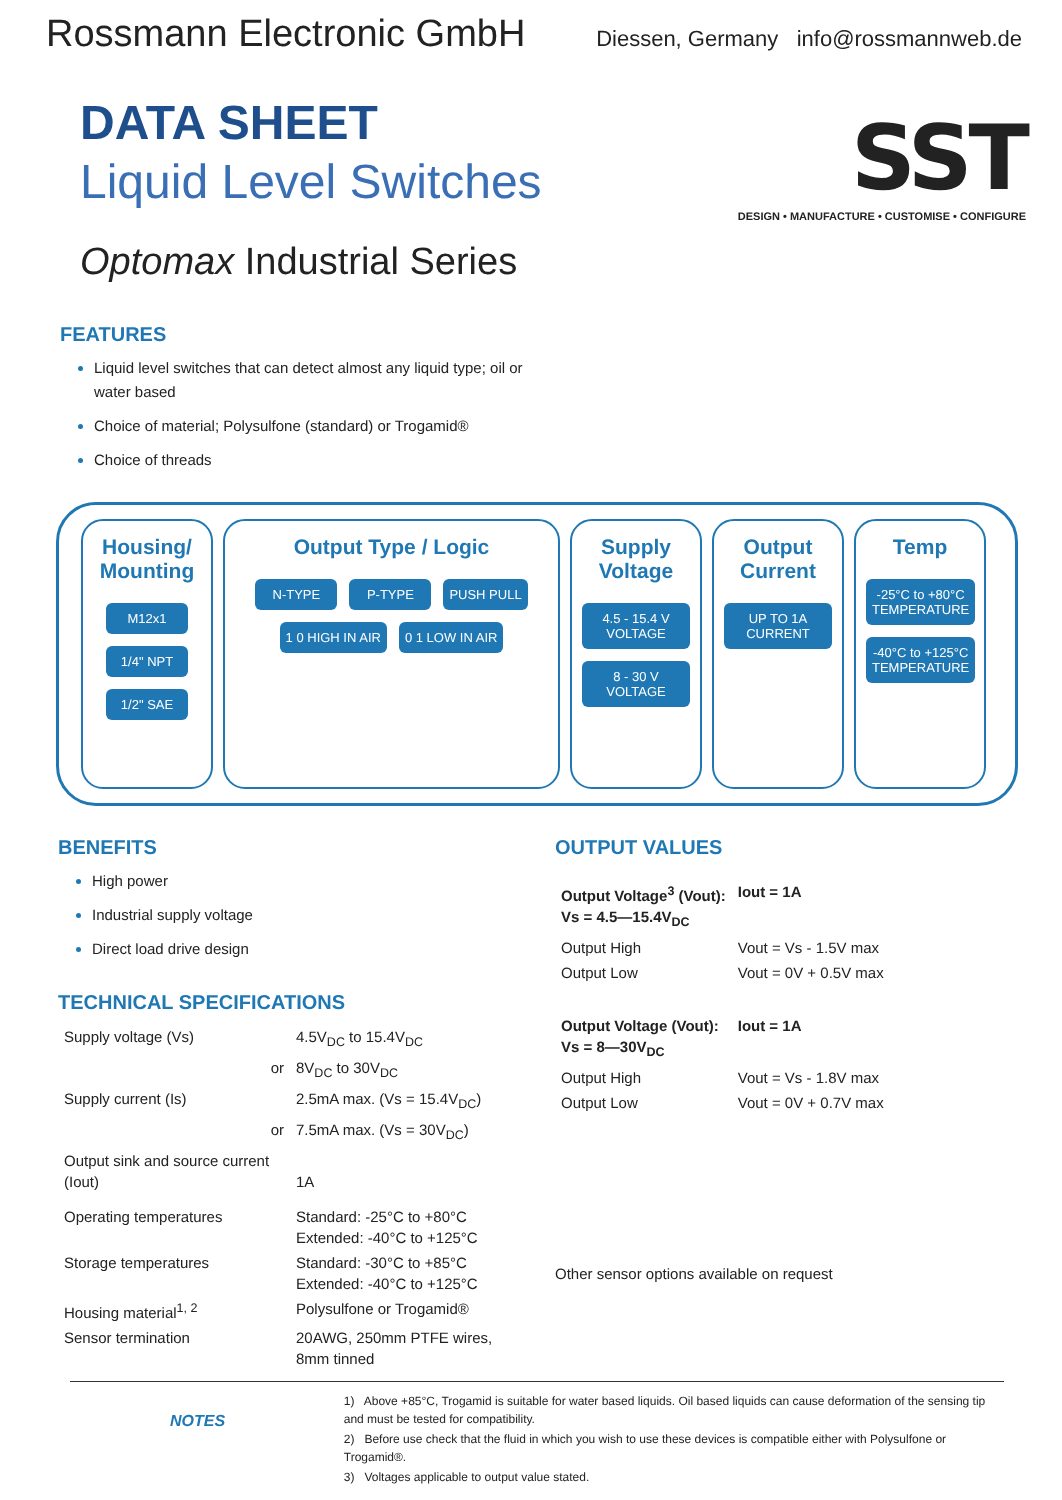Rossmann Electronic GmbH Diessen, Germany info@rossmannweb.de
DATA SHEET
Liquid Level Switches
SST
DESIGN • MANUFACTURE • CUSTOMISE • CONFIGURE
Optomax Industrial Series
FEATURES
Liquid level switches that can detect almost any liquid type; oil or water based
Choice of material; Polysulfone (standard) or Trogamid®
Choice of threads
Housing/ Mounting
M12x1 1/4" NPT 1/2" SAE
Output Type / Logic
N-TYPE P-TYPE PUSH PULL
1 0 HIGH IN AIR 0 1 LOW IN AIR
Supply Voltage
4.5 - 15.4 V VOLTAGE 8 - 30 V VOLTAGE
Output Current
UP TO 1A CURRENT
Temp
-25°C to +80°C TEMPERATURE -40°C to +125°C TEMPERATURE
BENEFITS
High power
Industrial supply voltage
Direct load drive design
TECHNICAL SPECIFICATIONS
| Supply voltage (Vs) | 4.5V<sub>DC</sub> to 15.4V<sub>DC</sub> |
| or | 8V<sub>DC</sub> to 30V<sub>DC</sub> |
| Supply current (Is) | 2.5mA max. (Vs = 15.4V<sub>DC</sub>) |
| or | 7.5mA max. (Vs = 30V<sub>DC</sub>) |
| Output sink and source current (Iout) | 1A |
| Operating temperatures | Standard: -25°C to +80°C Extended: -40°C to +125°C |
| Storage temperatures | Standard: -30°C to +85°C Extended: -40°C to +125°C |
| Housing material<sup>1, 2</sup> | Polysulfone or Trogamid® |
| Sensor termination | 20AWG, 250mm PTFE wires, 8mm tinned |
OUTPUT VALUES
| Output Voltage<sup>3</sup> (Vout): Vs = 4.5—15.4V<sub>DC</sub> | Iout = 1A |
| Output High | Vout = Vs - 1.5V max |
| Output Low | Vout = 0V + 0.5V max |
| Output Voltage (Vout): Vs = 8—30V<sub>DC</sub> | Iout = 1A |
| Output High | Vout = Vs - 1.8V max |
| Output Low | Vout = 0V + 0.7V max |
Other sensor options available on request
NOTES
1) Above +85°C, Trogamid is suitable for water based liquids. Oil based liquids can cause deformation of the sensing tip and must be tested for compatibility.
2) Before use check that the fluid in which you wish to use these devices is compatible either with Polysulfone or Trogamid®.
3) Voltages applicable to output value stated.